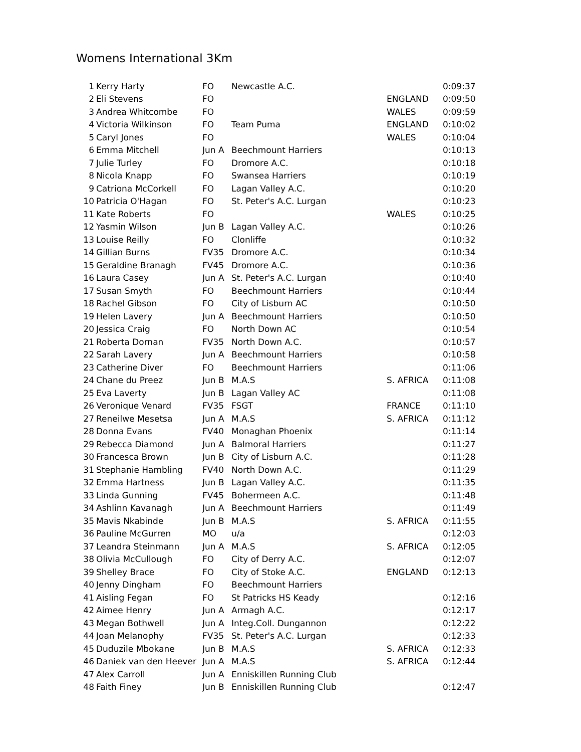Womens International 3Km
| 1 | Kerry Harty | FO | Newcastle A.C. | | 0:09:37 |
| 2 | Eli Stevens | FO | | ENGLAND | 0:09:50 |
| 3 | Andrea Whitcombe | FO | | WALES | 0:09:59 |
| 4 | Victoria Wilkinson | FO | Team Puma | ENGLAND | 0:10:02 |
| 5 | Caryl Jones | FO | | WALES | 0:10:04 |
| 6 | Emma Mitchell | Jun A | Beechmount Harriers | | 0:10:13 |
| 7 | Julie Turley | FO | Dromore A.C. | | 0:10:18 |
| 8 | Nicola Knapp | FO | Swansea Harriers | | 0:10:19 |
| 9 | Catriona McCorkell | FO | Lagan Valley A.C. | | 0:10:20 |
| 10 | Patricia O'Hagan | FO | St. Peter's A.C. Lurgan | | 0:10:23 |
| 11 | Kate Roberts | FO | | WALES | 0:10:25 |
| 12 | Yasmin Wilson | Jun B | Lagan Valley A.C. | | 0:10:26 |
| 13 | Louise Reilly | FO | Clonliffe | | 0:10:32 |
| 14 | Gillian Burns | FV35 | Dromore A.C. | | 0:10:34 |
| 15 | Geraldine Branagh | FV45 | Dromore A.C. | | 0:10:36 |
| 16 | Laura Casey | Jun A | St. Peter's A.C. Lurgan | | 0:10:40 |
| 17 | Susan Smyth | FO | Beechmount Harriers | | 0:10:44 |
| 18 | Rachel Gibson | FO | City of Lisburn AC | | 0:10:50 |
| 19 | Helen Lavery | Jun A | Beechmount Harriers | | 0:10:50 |
| 20 | Jessica Craig | FO | North Down AC | | 0:10:54 |
| 21 | Roberta Dornan | FV35 | North Down A.C. | | 0:10:57 |
| 22 | Sarah Lavery | Jun A | Beechmount Harriers | | 0:10:58 |
| 23 | Catherine Diver | FO | Beechmount Harriers | | 0:11:06 |
| 24 | Chane du Preez | Jun B | M.A.S | S. AFRICA | 0:11:08 |
| 25 | Eva Laverty | Jun B | Lagan Valley AC | | 0:11:08 |
| 26 | Veronique Venard | FV35 | FSGT | FRANCE | 0:11:10 |
| 27 | Reneilwe Mesetsa | Jun A | M.A.S | S. AFRICA | 0:11:12 |
| 28 | Donna Evans | FV40 | Monaghan Phoenix | | 0:11:14 |
| 29 | Rebecca Diamond | Jun A | Balmoral Harriers | | 0:11:27 |
| 30 | Francesca Brown | Jun B | City of Lisburn A.C. | | 0:11:28 |
| 31 | Stephanie Hambling | FV40 | North Down A.C. | | 0:11:29 |
| 32 | Emma Hartness | Jun B | Lagan Valley A.C. | | 0:11:35 |
| 33 | Linda Gunning | FV45 | Bohermeen A.C. | | 0:11:48 |
| 34 | Ashlinn Kavanagh | Jun A | Beechmount Harriers | | 0:11:49 |
| 35 | Mavis Nkabinde | Jun B | M.A.S | S. AFRICA | 0:11:55 |
| 36 | Pauline McGurren | MO | u/a | | 0:12:03 |
| 37 | Leandra Steinmann | Jun A | M.A.S | S. AFRICA | 0:12:05 |
| 38 | Olivia McCullough | FO | City of Derry A.C. | | 0:12:07 |
| 39 | Shelley Brace | FO | City of Stoke A.C. | ENGLAND | 0:12:13 |
| 40 | Jenny Dingham | FO | Beechmount Harriers | | |
| 41 | Aisling Fegan | FO | St Patricks HS Keady | | 0:12:16 |
| 42 | Aimee Henry | Jun A | Armagh A.C. | | 0:12:17 |
| 43 | Megan Bothwell | Jun A | Integ.Coll. Dungannon | | 0:12:22 |
| 44 | Joan Melanophy | FV35 | St. Peter's A.C. Lurgan | | 0:12:33 |
| 45 | Duduzile Mbokane | Jun B | M.A.S | S. AFRICA | 0:12:33 |
| 46 | Daniek van den Heever | Jun A | M.A.S | S. AFRICA | 0:12:44 |
| 47 | Alex Carroll | Jun A | Enniskillen Running Club | | |
| 48 | Faith Finey | Jun B | Enniskillen Running Club | | 0:12:47 |